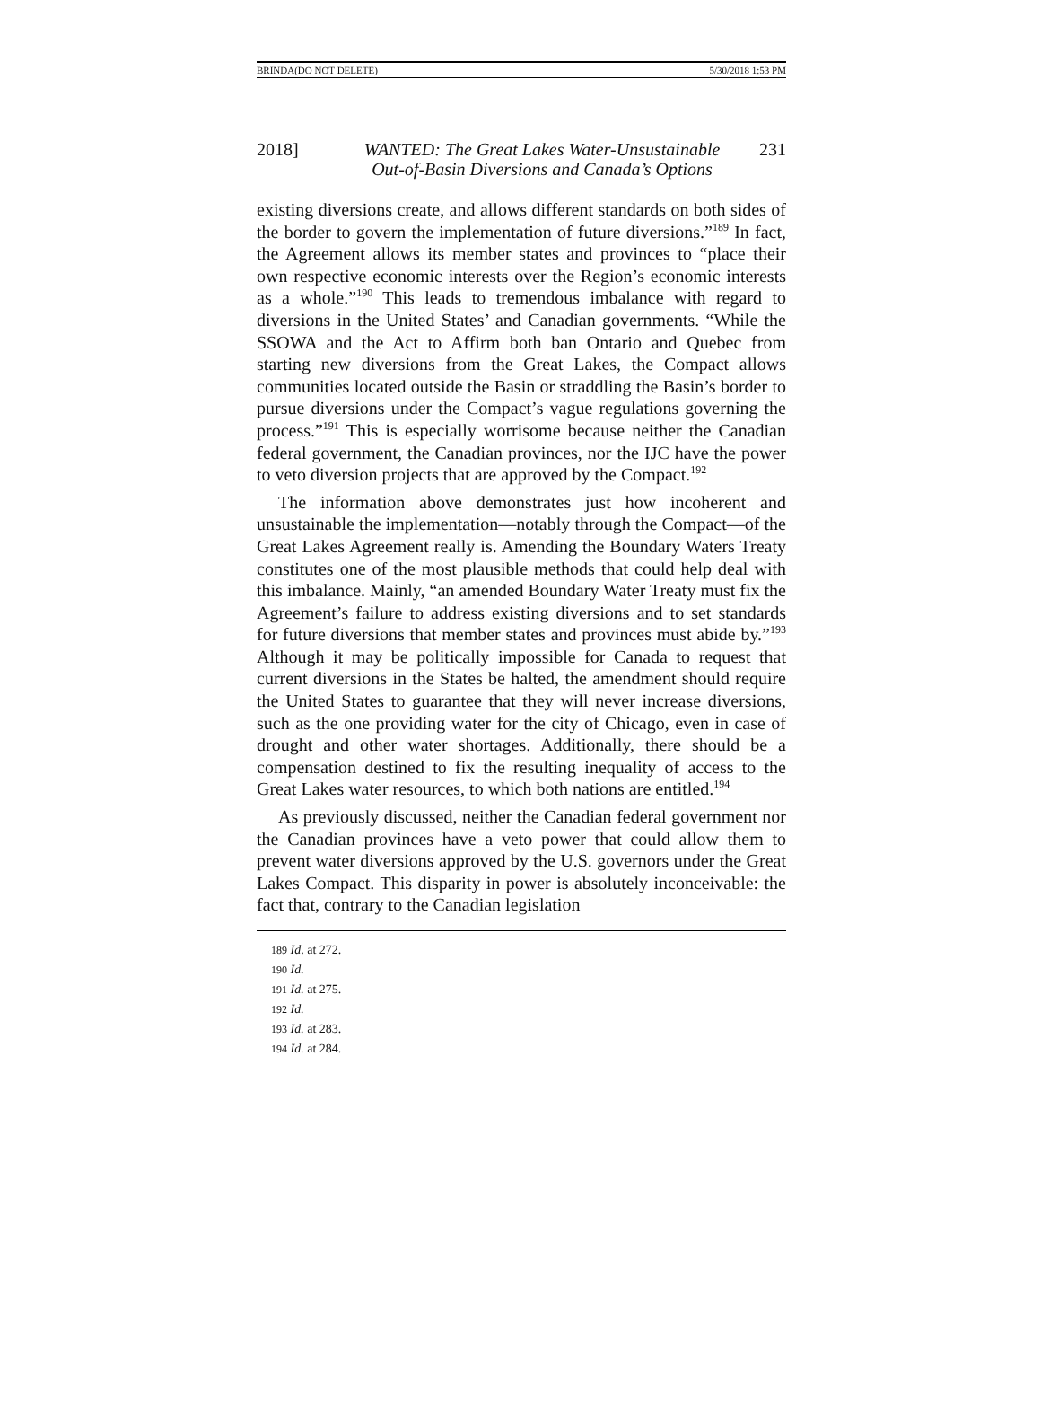BRINDA(DO NOT DELETE) 5/30/2018 1:53 PM
2018] WANTED: The Great Lakes Water-Unsustainable
Out-of-Basin Diversions and Canada’s Options
231
existing diversions create, and allows different standards on both sides of the border to govern the implementation of future diversions.”<sup>189</sup> In fact, the Agreement allows its member states and provinces to “place their own respective economic interests over the Region’s economic interests as a whole.”<sup>190</sup> This leads to tremendous imbalance with regard to diversions in the United States’ and Canadian governments. “While the SSOWA and the Act to Affirm both ban Ontario and Quebec from starting new diversions from the Great Lakes, the Compact allows communities located outside the Basin or straddling the Basin’s border to pursue diversions under the Compact’s vague regulations governing the process.”<sup>191</sup> This is especially worrisome because neither the Canadian federal government, the Canadian provinces, nor the IJC have the power to veto diversion projects that are approved by the Compact.<sup>192</sup>
The information above demonstrates just how incoherent and unsustainable the implementation—notably through the Compact—of the Great Lakes Agreement really is. Amending the Boundary Waters Treaty constitutes one of the most plausible methods that could help deal with this imbalance. Mainly, “an amended Boundary Water Treaty must fix the Agreement’s failure to address existing diversions and to set standards for future diversions that member states and provinces must abide by.”<sup>193</sup> Although it may be politically impossible for Canada to request that current diversions in the States be halted, the amendment should require the United States to guarantee that they will never increase diversions, such as the one providing water for the city of Chicago, even in case of drought and other water shortages. Additionally, there should be a compensation destined to fix the resulting inequality of access to the Great Lakes water resources, to which both nations are entitled.<sup>194</sup>
As previously discussed, neither the Canadian federal government nor the Canadian provinces have a veto power that could allow them to prevent water diversions approved by the U.S. governors under the Great Lakes Compact. This disparity in power is absolutely inconceivable: the fact that, contrary to the Canadian legislation
189 Id. at 272.
190 Id.
191 Id. at 275.
192 Id.
193 Id. at 283.
194 Id. at 284.